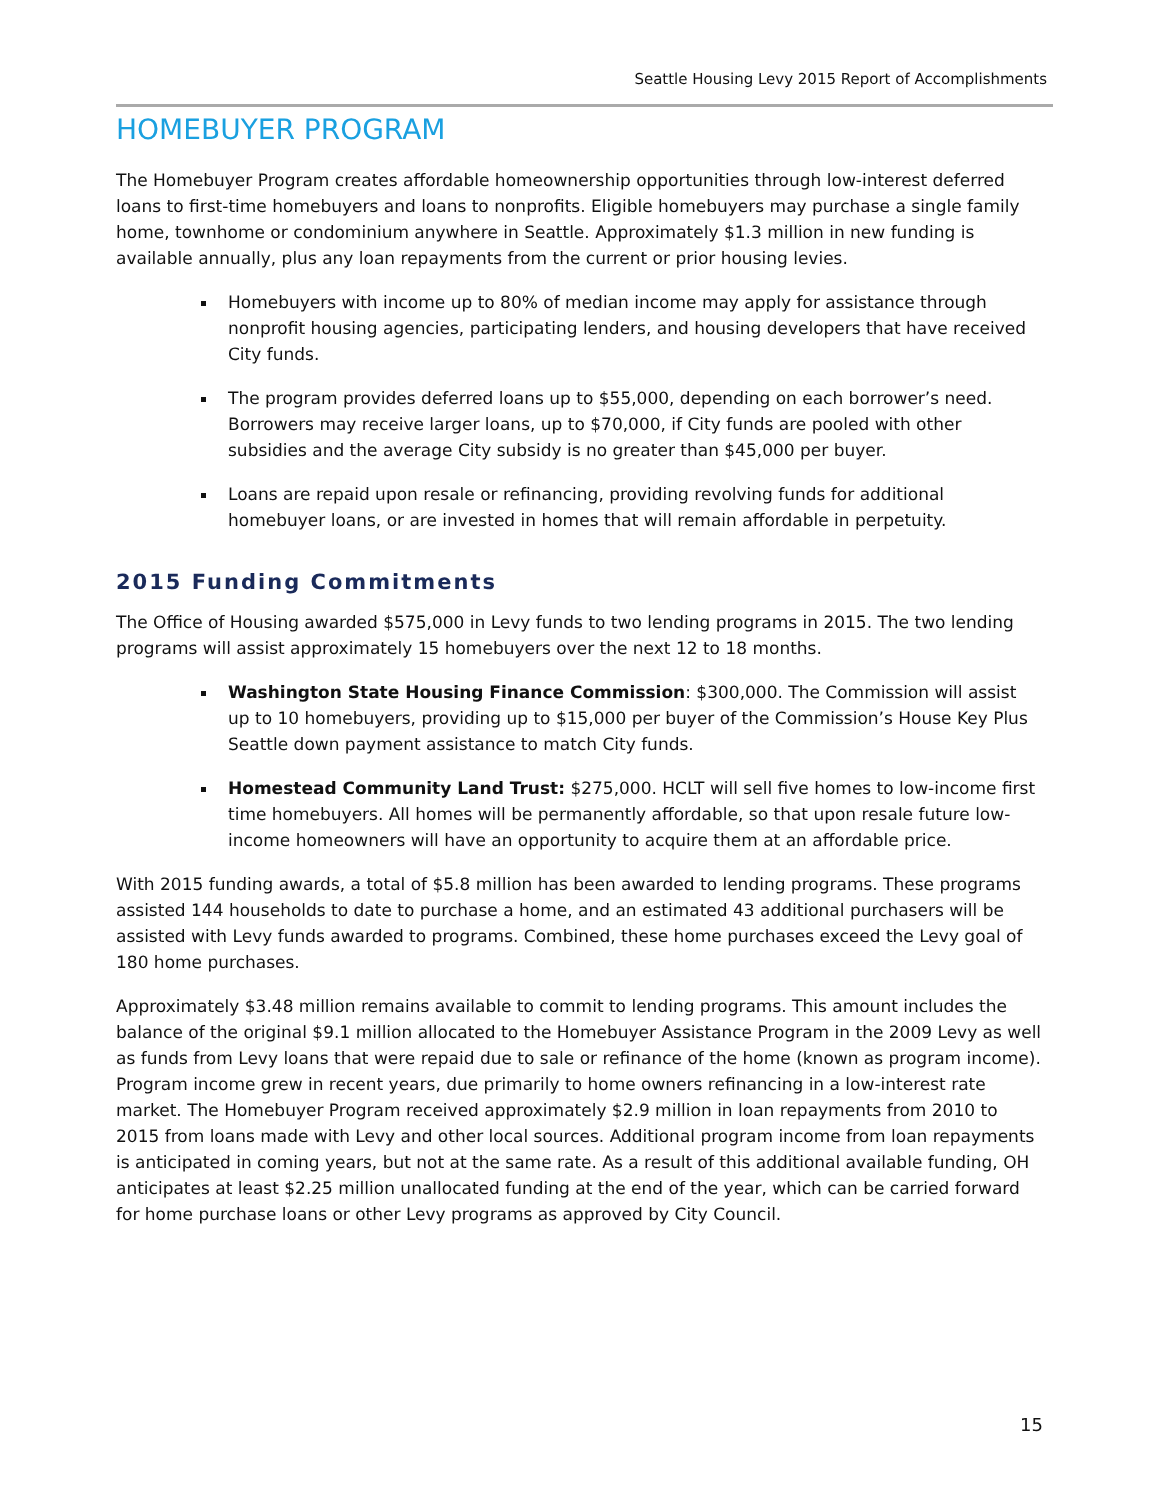Seattle Housing Levy 2015 Report of Accomplishments
HOMEBUYER PROGRAM
The Homebuyer Program creates affordable homeownership opportunities through low-interest deferred loans to first-time homebuyers and loans to nonprofits. Eligible homebuyers may purchase a single family home, townhome or condominium anywhere in Seattle. Approximately $1.3 million in new funding is available annually, plus any loan repayments from the current or prior housing levies.
Homebuyers with income up to 80% of median income may apply for assistance through nonprofit housing agencies, participating lenders, and housing developers that have received City funds.
The program provides deferred loans up to $55,000, depending on each borrower’s need. Borrowers may receive larger loans, up to $70,000, if City funds are pooled with other subsidies and the average City subsidy is no greater than $45,000 per buyer.
Loans are repaid upon resale or refinancing, providing revolving funds for additional homebuyer loans, or are invested in homes that will remain affordable in perpetuity.
2015 Funding Commitments
The Office of Housing awarded $575,000 in Levy funds to two lending programs in 2015. The two lending programs will assist approximately 15 homebuyers over the next 12 to 18 months.
Washington State Housing Finance Commission: $300,000. The Commission will assist up to 10 homebuyers, providing up to $15,000 per buyer of the Commission’s House Key Plus Seattle down payment assistance to match City funds.
Homestead Community Land Trust: $275,000. HCLT will sell five homes to low-income first time homebuyers. All homes will be permanently affordable, so that upon resale future low-income homeowners will have an opportunity to acquire them at an affordable price.
With 2015 funding awards, a total of $5.8 million has been awarded to lending programs. These programs assisted 144 households to date to purchase a home, and an estimated 43 additional purchasers will be assisted with Levy funds awarded to programs. Combined, these home purchases exceed the Levy goal of 180 home purchases.
Approximately $3.48 million remains available to commit to lending programs. This amount includes the balance of the original $9.1 million allocated to the Homebuyer Assistance Program in the 2009 Levy as well as funds from Levy loans that were repaid due to sale or refinance of the home (known as program income). Program income grew in recent years, due primarily to home owners refinancing in a low-interest rate market. The Homebuyer Program received approximately $2.9 million in loan repayments from 2010 to 2015 from loans made with Levy and other local sources. Additional program income from loan repayments is anticipated in coming years, but not at the same rate. As a result of this additional available funding, OH anticipates at least $2.25 million unallocated funding at the end of the year, which can be carried forward for home purchase loans or other Levy programs as approved by City Council.
15